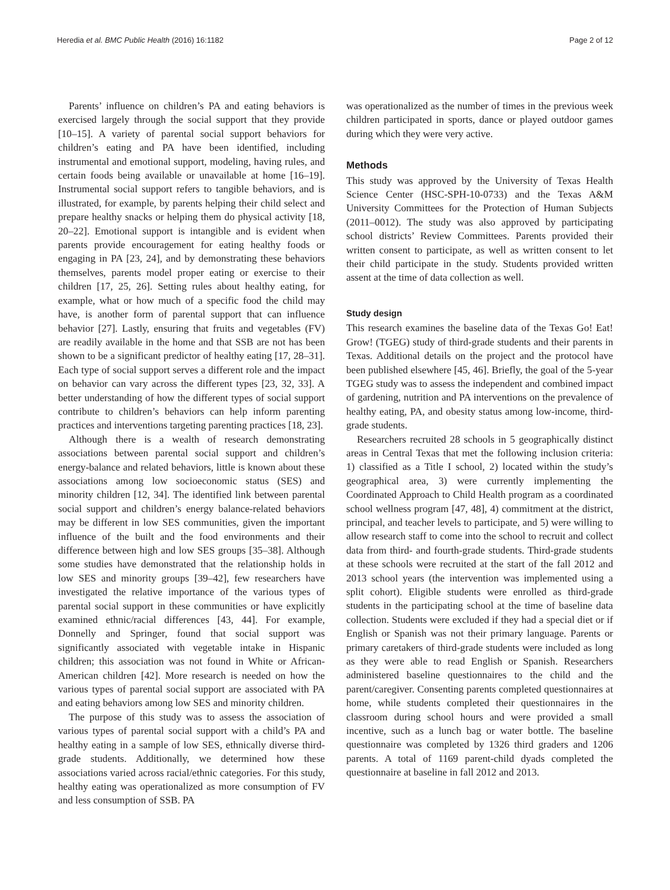Heredia et al. BMC Public Health (2016) 16:1182 Page 2 of 12
Parents’ influence on children’s PA and eating behaviors is exercised largely through the social support that they provide [10–15]. A variety of parental social support behaviors for children’s eating and PA have been identified, including instrumental and emotional support, modeling, having rules, and certain foods being available or unavailable at home [16–19]. Instrumental social support refers to tangible behaviors, and is illustrated, for example, by parents helping their child select and prepare healthy snacks or helping them do physical activity [18, 20–22]. Emotional support is intangible and is evident when parents provide encouragement for eating healthy foods or engaging in PA [23, 24], and by demonstrating these behaviors themselves, parents model proper eating or exercise to their children [17, 25, 26]. Setting rules about healthy eating, for example, what or how much of a specific food the child may have, is another form of parental support that can influence behavior [27]. Lastly, ensuring that fruits and vegetables (FV) are readily available in the home and that SSB are not has been shown to be a significant predictor of healthy eating [17, 28–31]. Each type of social support serves a different role and the impact on behavior can vary across the different types [23, 32, 33]. A better understanding of how the different types of social support contribute to children’s behaviors can help inform parenting practices and interventions targeting parenting practices [18, 23].
Although there is a wealth of research demonstrating associations between parental social support and children’s energy-balance and related behaviors, little is known about these associations among low socioeconomic status (SES) and minority children [12, 34]. The identified link between parental social support and children’s energy balance-related behaviors may be different in low SES communities, given the important influence of the built and the food environments and their difference between high and low SES groups [35–38]. Although some studies have demonstrated that the relationship holds in low SES and minority groups [39–42], few researchers have investigated the relative importance of the various types of parental social support in these communities or have explicitly examined ethnic/racial differences [43, 44]. For example, Donnelly and Springer, found that social support was significantly associated with vegetable intake in Hispanic children; this association was not found in White or African-American children [42]. More research is needed on how the various types of parental social support are associated with PA and eating behaviors among low SES and minority children.
The purpose of this study was to assess the association of various types of parental social support with a child’s PA and healthy eating in a sample of low SES, ethnically diverse third-grade students. Additionally, we determined how these associations varied across racial/ethnic categories. For this study, healthy eating was operationalized as more consumption of FV and less consumption of SSB. PA
was operationalized as the number of times in the previous week children participated in sports, dance or played outdoor games during which they were very active.
Methods
This study was approved by the University of Texas Health Science Center (HSC-SPH-10-0733) and the Texas A&M University Committees for the Protection of Human Subjects (2011–0012). The study was also approved by participating school districts’ Review Committees. Parents provided their written consent to participate, as well as written consent to let their child participate in the study. Students provided written assent at the time of data collection as well.
Study design
This research examines the baseline data of the Texas Go! Eat! Grow! (TGEG) study of third-grade students and their parents in Texas. Additional details on the project and the protocol have been published elsewhere [45, 46]. Briefly, the goal of the 5-year TGEG study was to assess the independent and combined impact of gardening, nutrition and PA interventions on the prevalence of healthy eating, PA, and obesity status among low-income, third-grade students.
Researchers recruited 28 schools in 5 geographically distinct areas in Central Texas that met the following inclusion criteria: 1) classified as a Title I school, 2) located within the study’s geographical area, 3) were currently implementing the Coordinated Approach to Child Health program as a coordinated school wellness program [47, 48], 4) commitment at the district, principal, and teacher levels to participate, and 5) were willing to allow research staff to come into the school to recruit and collect data from third- and fourth-grade students. Third-grade students at these schools were recruited at the start of the fall 2012 and 2013 school years (the intervention was implemented using a split cohort). Eligible students were enrolled as third-grade students in the participating school at the time of baseline data collection. Students were excluded if they had a special diet or if English or Spanish was not their primary language. Parents or primary caretakers of third-grade students were included as long as they were able to read English or Spanish. Researchers administered baseline questionnaires to the child and the parent/caregiver. Consenting parents completed questionnaires at home, while students completed their questionnaires in the classroom during school hours and were provided a small incentive, such as a lunch bag or water bottle. The baseline questionnaire was completed by 1326 third graders and 1206 parents. A total of 1169 parent-child dyads completed the questionnaire at baseline in fall 2012 and 2013.